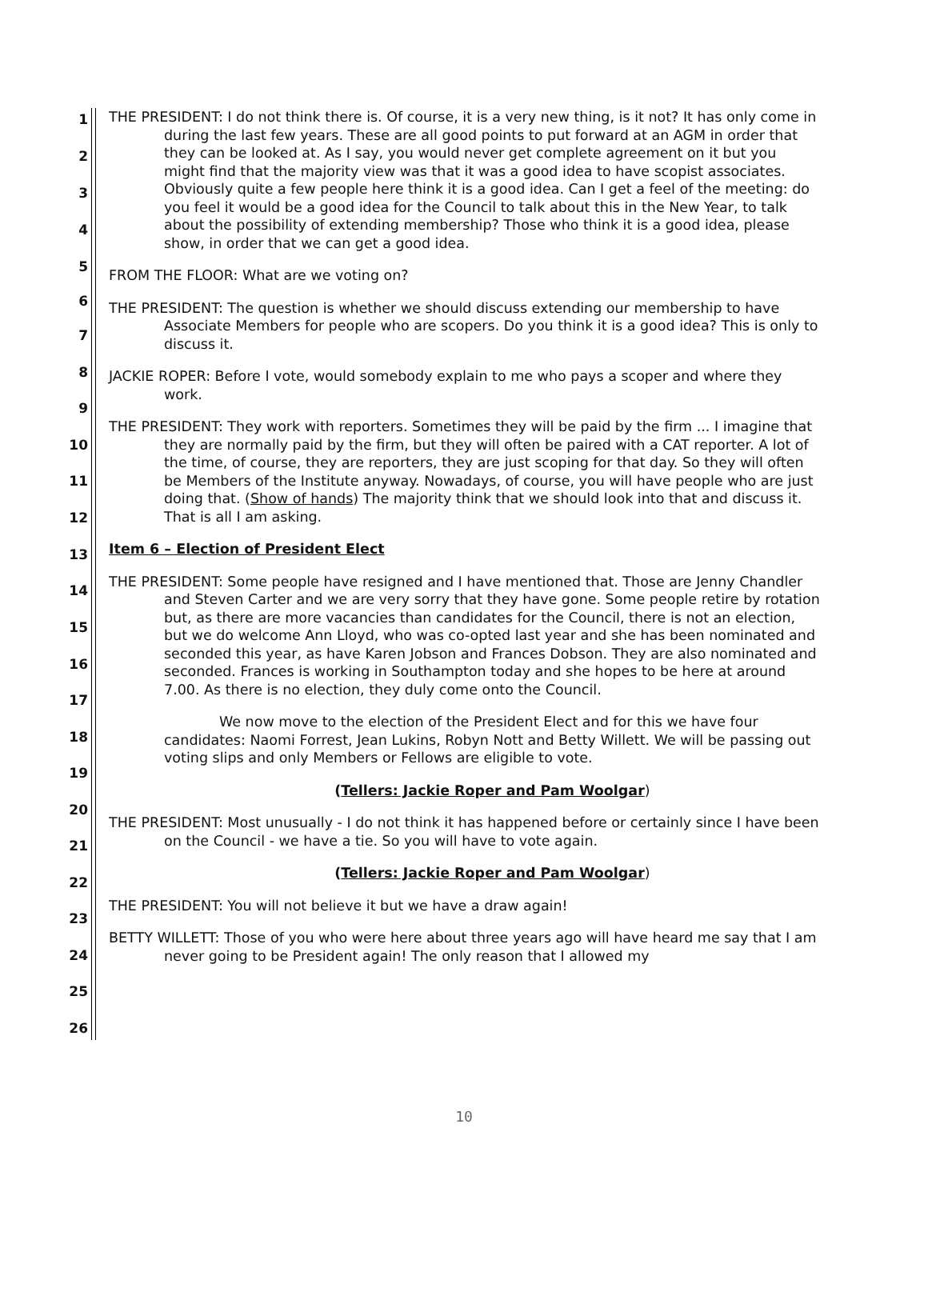1
2
3
4
5
6
7
8
9
10
11
12
13
14
15
16
17
18
19
20
21
22
23
24
25
26
THE PRESIDENT: I do not think there is. Of course, it is a very new thing, is it not? It has only come in during the last few years. These are all good points to put forward at an AGM in order that they can be looked at. As I say, you would never get complete agreement on it but you might find that the majority view was that it was a good idea to have scopist associates. Obviously quite a few people here think it is a good idea. Can I get a feel of the meeting: do you feel it would be a good idea for the Council to talk about this in the New Year, to talk about the possibility of extending membership? Those who think it is a good idea, please show, in order that we can get a good idea.
FROM THE FLOOR: What are we voting on?
THE PRESIDENT: The question is whether we should discuss extending our membership to have Associate Members for people who are scopers. Do you think it is a good idea? This is only to discuss it.
JACKIE ROPER: Before I vote, would somebody explain to me who pays a scoper and where they work.
THE PRESIDENT: They work with reporters. Sometimes they will be paid by the firm ... I imagine that they are normally paid by the firm, but they will often be paired with a CAT reporter. A lot of the time, of course, they are reporters, they are just scoping for that day. So they will often be Members of the Institute anyway. Nowadays, of course, you will have people who are just doing that. (Show of hands) The majority think that we should look into that and discuss it. That is all I am asking.
Item 6 – Election of President Elect
THE PRESIDENT: Some people have resigned and I have mentioned that. Those are Jenny Chandler and Steven Carter and we are very sorry that they have gone. Some people retire by rotation but, as there are more vacancies than candidates for the Council, there is not an election, but we do welcome Ann Lloyd, who was co-opted last year and she has been nominated and seconded this year, as have Karen Jobson and Frances Dobson. They are also nominated and seconded. Frances is working in Southampton today and she hopes to be here at around 7.00. As there is no election, they duly come onto the Council.
We now move to the election of the President Elect and for this we have four candidates: Naomi Forrest, Jean Lukins, Robyn Nott and Betty Willett. We will be passing out voting slips and only Members or Fellows are eligible to vote.
(Tellers: Jackie Roper and Pam Woolgar)
THE PRESIDENT: Most unusually - I do not think it has happened before or certainly since I have been on the Council - we have a tie. So you will have to vote again.
(Tellers: Jackie Roper and Pam Woolgar)
THE PRESIDENT: You will not believe it but we have a draw again!
BETTY WILLETT: Those of you who were here about three years ago will have heard me say that I am never going to be President again! The only reason that I allowed my
10